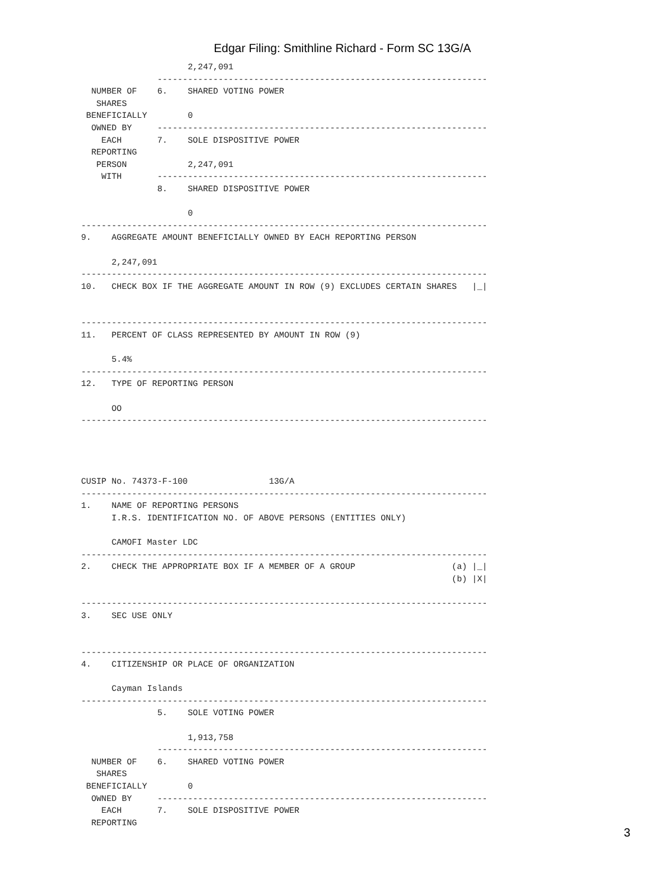Edgar Filing: Smithline Richard - Form SC 13G/A
                     2,247,091
               -----------------------------------------------------------------
  NUMBER OF    6.    SHARED VOTING POWER
   SHARES
 BENEFICIALLY        0
  OWNED BY     -----------------------------------------------------------------
    EACH       7.    SOLE DISPOSITIVE POWER
  REPORTING
   PERSON            2,247,091
    WITH       -----------------------------------------------------------------
               8.    SHARED DISPOSITIVE POWER

                     0
--------------------------------------------------------------------------------
9.    AGGREGATE AMOUNT BENEFICIALLY OWNED BY EACH REPORTING PERSON

      2,247,091
--------------------------------------------------------------------------------
10.   CHECK BOX IF THE AGGREGATE AMOUNT IN ROW (9) EXCLUDES CERTAIN SHARES   |_|


--------------------------------------------------------------------------------
11.   PERCENT OF CLASS REPRESENTED BY AMOUNT IN ROW (9)

      5.4%
--------------------------------------------------------------------------------
12.   TYPE OF REPORTING PERSON

      OO
--------------------------------------------------------------------------------




CUSIP No. 74373-F-100                13G/A
--------------------------------------------------------------------------------
1.    NAME OF REPORTING PERSONS
      I.R.S. IDENTIFICATION NO. OF ABOVE PERSONS (ENTITIES ONLY)

      CAMOFI Master LDC
--------------------------------------------------------------------------------
2.    CHECK THE APPROPRIATE BOX IF A MEMBER OF A GROUP                   (a) |_|
                                                                         (b) |X|

--------------------------------------------------------------------------------
3.    SEC USE ONLY


--------------------------------------------------------------------------------
4.    CITIZENSHIP OR PLACE OF ORGANIZATION

      Cayman Islands
--------------------------------------------------------------------------------
               5.    SOLE VOTING POWER

                     1,913,758
               -----------------------------------------------------------------
  NUMBER OF    6.    SHARED VOTING POWER
   SHARES
 BENEFICIALLY        0
  OWNED BY     -----------------------------------------------------------------
    EACH       7.    SOLE DISPOSITIVE POWER
  REPORTING
3